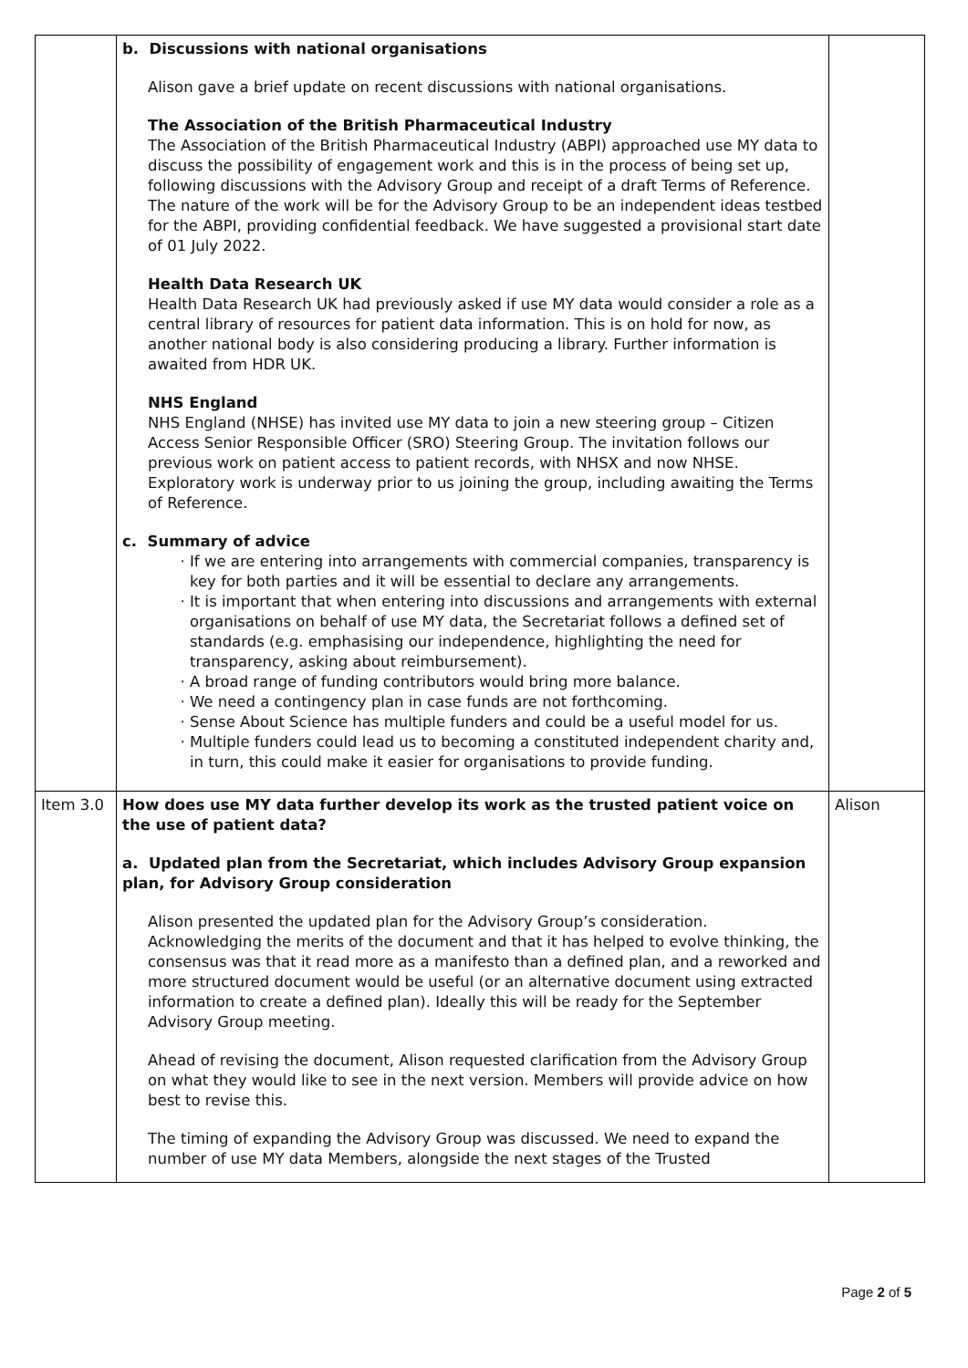| | b. Discussions with national organisations Alison gave a brief update on recent discussions with national organisations. The Association of the British Pharmaceutical Industry The Association of the British Pharmaceutical Industry (ABPI) approached use MY data to discuss the possibility of engagement work and this is in the process of being set up, following discussions with the Advisory Group and receipt of a draft Terms of Reference. The nature of the work will be for the Advisory Group to be an independent ideas testbed for the ABPI, providing confidential feedback. We have suggested a provisional start date of 01 July 2022. Health Data Research UK Health Data Research UK had previously asked if use MY data would consider a role as a central library of resources for patient data information. This is on hold for now, as another national body is also considering producing a library. Further information is awaited from HDR UK. NHS England NHS England (NHSE) has invited use MY data to join a new steering group – Citizen Access Senior Responsible Officer (SRO) Steering Group. The invitation follows our previous work on patient access to patient records, with NHSX and now NHSE. Exploratory work is underway prior to us joining the group, including awaiting the Terms of Reference. c. Summary of advice If we are entering into arrangements with commercial companies, transparency is key for both parties and it will be essential to declare any arrangements. It is important that when entering into discussions and arrangements with external organisations on behalf of use MY data, the Secretariat follows a defined set of standards (e.g. emphasising our independence, highlighting the need for transparency, asking about reimbursement). A broad range of funding contributors would bring more balance. We need a contingency plan in case funds are not forthcoming. Sense About Science has multiple funders and could be a useful model for us. Multiple funders could lead us to becoming a constituted independent charity and, in turn, this could make it easier for organisations to provide funding. | |
| Item 3.0 | How does use MY data further develop its work as the trusted patient voice on the use of patient data? a. Updated plan from the Secretariat, which includes Advisory Group expansion plan, for Advisory Group consideration Alison presented the updated plan for the Advisory Group’s consideration. Acknowledging the merits of the document and that it has helped to evolve thinking, the consensus was that it read more as a manifesto than a defined plan, and a reworked and more structured document would be useful (or an alternative document using extracted information to create a defined plan). Ideally this will be ready for the September Advisory Group meeting. Ahead of revising the document, Alison requested clarification from the Advisory Group on what they would like to see in the next version. Members will provide advice on how best to revise this. The timing of expanding the Advisory Group was discussed. We need to expand the number of use MY data Members, alongside the next stages of the Trusted | Alison |
Page 2 of 5